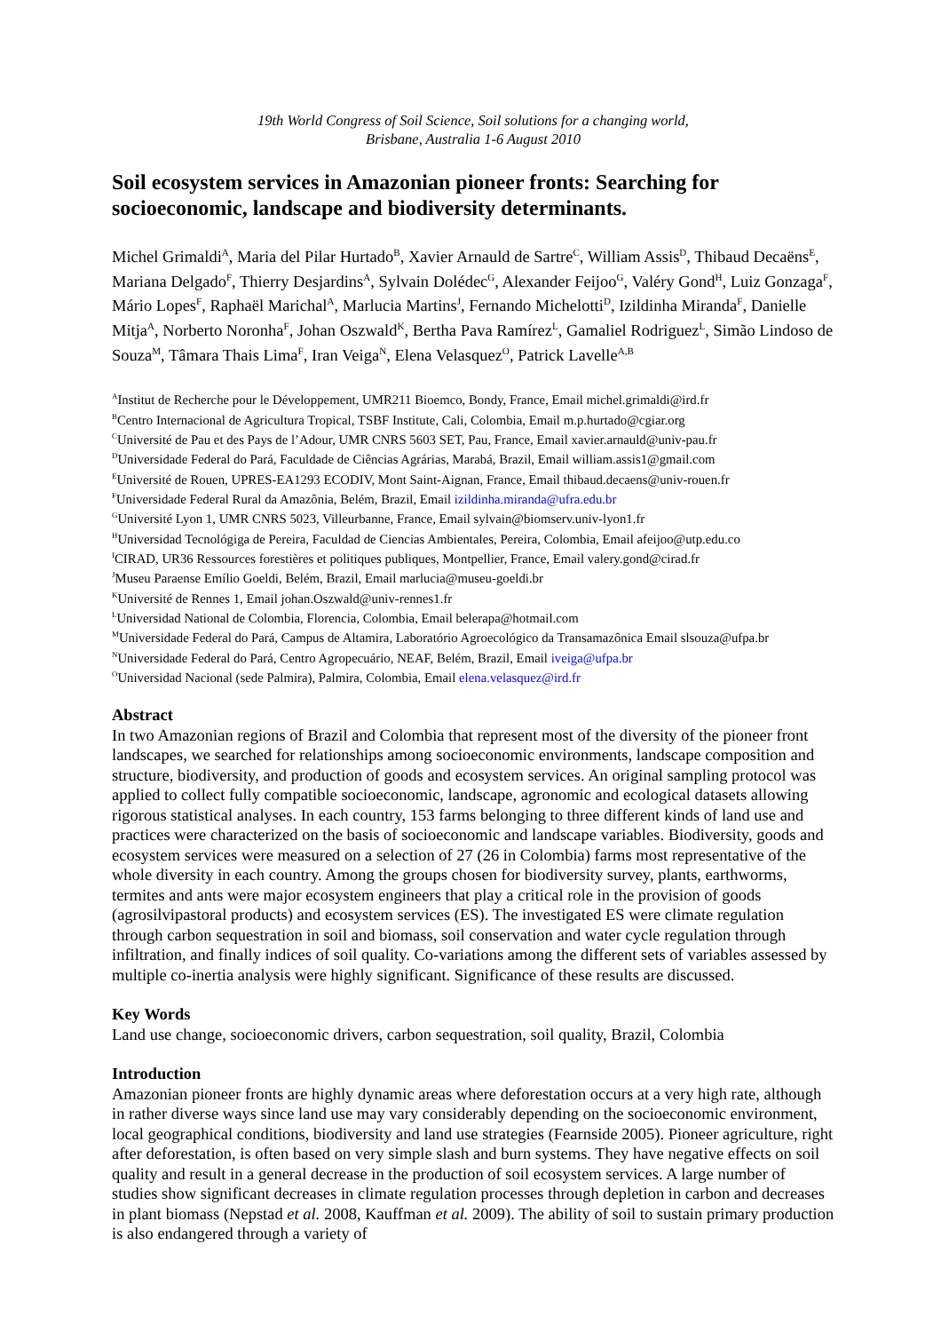19th World Congress of Soil Science, Soil solutions for a changing world,
Brisbane, Australia 1-6 August 2010
Soil ecosystem services in Amazonian pioneer fronts: Searching for socioeconomic, landscape and biodiversity determinants.
Michel Grimaldi<sup>A</sup>, Maria del Pilar Hurtado<sup>B</sup>, Xavier Arnauld de Sartre<sup>C</sup>, William Assis<sup>D</sup>, Thibaud Decaëns<sup>E</sup>, Mariana Delgado<sup>F</sup>, Thierry Desjardins<sup>A</sup>, Sylvain Dolédec<sup>G</sup>, Alexander Feijoo<sup>G</sup>, Valéry Gond<sup>H</sup>, Luiz Gonzaga<sup>F</sup>, Mário Lopes<sup>F</sup>, Raphaël Marichal<sup>A</sup>, Marlucia Martins<sup>J</sup>, Fernando Michelotti<sup>D</sup>, Izildinha Miranda<sup>F</sup>, Danielle Mitja<sup>A</sup>, Norberto Noronha<sup>F</sup>, Johan Oszwald<sup>K</sup>, Bertha Pava Ramírez<sup>L</sup>, Gamaliel Rodriguez<sup>L</sup>, Simão Lindoso de Souza<sup>M</sup>, Tâmara Thais Lima<sup>F</sup>, Iran Veiga<sup>N</sup>, Elena Velasquez<sup>O</sup>, Patrick Lavelle<sup>A,B</sup>
<sup>A</sup>Institut de Recherche pour le Développement, UMR211 Bioemco, Bondy, France, Email michel.grimaldi@ird.fr
<sup>B</sup>Centro Internacional de Agricultura Tropical, TSBF Institute, Cali, Colombia, Email m.p.hurtado@cgiar.org
<sup>C</sup>Université de Pau et des Pays de l’Adour, UMR CNRS 5603 SET, Pau, France, Email xavier.arnauld@univ-pau.fr
<sup>D</sup>Universidade Federal do Pará, Faculdade de Ciências Agrárias, Marabá, Brazil, Email william.assis1@gmail.com
<sup>E</sup>Université de Rouen, UPRES-EA1293 ECODIV, Mont Saint-Aignan, France, Email thibaud.decaens@univ-rouen.fr
<sup>F</sup>Universidade Federal Rural da Amazônia, Belém, Brazil, Email izildinha.miranda@ufra.edu.br
<sup>G</sup>Université Lyon 1, UMR CNRS 5023, Villeurbanne, France, Email sylvain@biomserv.univ-lyon1.fr
<sup>H</sup>Universidad Tecnológiga de Pereira, Faculdad de Ciencias Ambientales, Pereira, Colombia, Email afeijoo@utp.edu.co
<sup>I</sup>CIRAD, UR36 Ressources forestières et politiques publiques, Montpellier, France, Email valery.gond@cirad.fr
<sup>J</sup>Museu Paraense Emílio Goeldi, Belém, Brazil, Email marlucia@museu-goeldi.br
<sup>K</sup>Université de Rennes 1, Email johan.Oszwald@univ-rennes1.fr
<sup>L</sup>Universidad National de Colombia, Florencia, Colombia, Email belerapa@hotmail.com
<sup>M</sup>Universidade Federal do Pará, Campus de Altamira, Laboratório Agroecológico da Transamazônica Email slsouza@ufpa.br
<sup>N</sup>Universidade Federal do Pará, Centro Agropecuário, NEAF, Belém, Brazil, Email iveiga@ufpa.br
<sup>O</sup>Universidad Nacional (sede Palmira), Palmira, Colombia, Email elena.velasquez@ird.fr
Abstract
In two Amazonian regions of Brazil and Colombia that represent most of the diversity of the pioneer front landscapes, we searched for relationships among socioeconomic environments, landscape composition and structure, biodiversity, and production of goods and ecosystem services. An original sampling protocol was applied to collect fully compatible socioeconomic, landscape, agronomic and ecological datasets allowing rigorous statistical analyses. In each country, 153 farms belonging to three different kinds of land use and practices were characterized on the basis of socioeconomic and landscape variables. Biodiversity, goods and ecosystem services were measured on a selection of 27 (26 in Colombia) farms most representative of the whole diversity in each country. Among the groups chosen for biodiversity survey, plants, earthworms, termites and ants were major ecosystem engineers that play a critical role in the provision of goods (agrosilvipastoral products) and ecosystem services (ES). The investigated ES were climate regulation through carbon sequestration in soil and biomass, soil conservation and water cycle regulation through infiltration, and finally indices of soil quality. Co-variations among the different sets of variables assessed by multiple co-inertia analysis were highly significant. Significance of these results are discussed.
Key Words
Land use change, socioeconomic drivers, carbon sequestration, soil quality, Brazil, Colombia
Introduction
Amazonian pioneer fronts are highly dynamic areas where deforestation occurs at a very high rate, although in rather diverse ways since land use may vary considerably depending on the socioeconomic environment, local geographical conditions, biodiversity and land use strategies (Fearnside 2005). Pioneer agriculture, right after deforestation, is often based on very simple slash and burn systems. They have negative effects on soil quality and result in a general decrease in the production of soil ecosystem services. A large number of studies show significant decreases in climate regulation processes through depletion in carbon and decreases in plant biomass (Nepstad et al. 2008, Kauffman et al. 2009). The ability of soil to sustain primary production is also endangered through a variety of